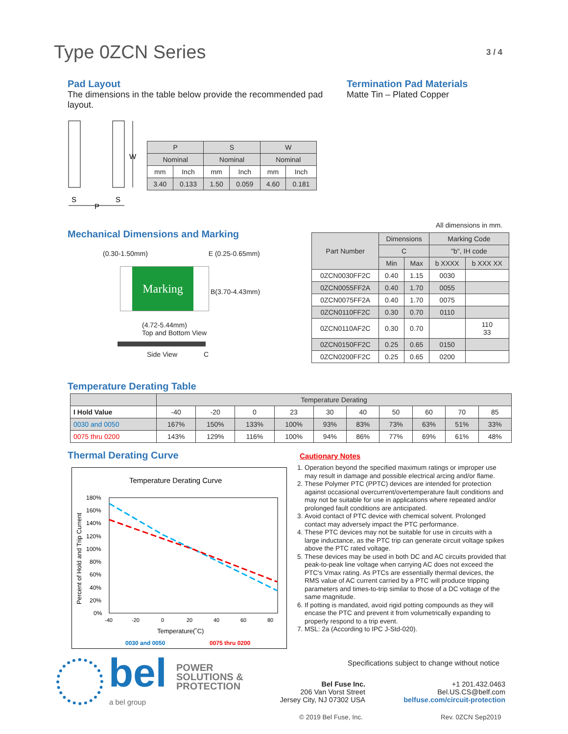Type 0ZCN Series 3 / 4
Pad Layout
The dimensions in the table below provide the recommended pad layout.
Termination Pad Materials
Matte Tin – Plated Copper
W
S
P
S
| P | | S | | W | |
| Nominal | | Nominal | | Nominal | |
| mm | Inch | mm | Inch | mm | Inch |
| 3.40 | 0.133 | 1.50 | 0.059 | 4.60 | 0.181 |
Mechanical Dimensions and Marking
(0.30-1.50mm) E (0.25-0.65mm)
Marking
B(3.70-4.43mm)
(4.72-5.44mm)
Top and Bottom View
Side View C
All dimensions in mm.
| Part Number | Dimensions | | Marking Code | |
| | C | | "b", IH code | |
| | Min | Max | b XXXX | b XXX XX |
| 0ZCN0030FF2C | 0.40 | 1.15 | 0030 | |
| 0ZCN0055FF2A | 0.40 | 1.70 | 0055 | |
| 0ZCN0075FF2A | 0.40 | 1.70 | 0075 | |
| 0ZCN0110FF2C | 0.30 | 0.70 | 0110 | |
| 0ZCN0110AF2C | 0.30 | 0.70 | | 110 33 |
| 0ZCN0150FF2C | 0.25 | 0.65 | 0150 | |
| 0ZCN0200FF2C | 0.25 | 0.65 | 0200 | |
Temperature Derating Table
| | Temperature Derating | | | | | | | | | |
| I Hold Value | -40 | -20 | 0 | 23 | 30 | 40 | 50 | 60 | 70 | 85 |
| 0030 and 0050 | 167% | 150% | 133% | 100% | 93% | 83% | 73% | 63% | 51% | 33% |
| 0075 thru 0200 | 143% | 129% | 116% | 100% | 94% | 86% | 77% | 69% | 61% | 48% |
Thermal Derating Curve
Temperature Derating Curve
180%
160%
140%
120%
100%
80%
60%
40%
20%
0%
-40
-20
0
20
40
60
80
Temperature(˚C)
Percent of Hold and Trip Current
0030 and 0050
0075 thru 0200
Cautionary Notes
1. Operation beyond the specified maximum ratings or improper use may result in damage and possible electrical arcing and/or flame.
2. These Polymer PTC (PPTC) devices are intended for protection against occasional overcurrent/overtemperature fault conditions and may not be suitable for use in applications where repeated and/or prolonged fault conditions are anticipated.
3. Avoid contact of PTC device with chemical solvent. Prolonged contact may adversely impact the PTC performance.
4. These PTC devices may not be suitable for use in circuits with a large inductance, as the PTC trip can generate circuit voltage spikes above the PTC rated voltage.
5. These devices may be used in both DC and AC circuits provided that peak-to-peak line voltage when carrying AC does not exceed the PTC's Vmax rating. As PTCs are essentially thermal devices, the RMS value of AC current carried by a PTC will produce tripping parameters and times-to-trip similar to those of a DC voltage of the same magnitude.
6. If potting is mandated, avoid rigid potting compounds as they will encase the PTC and prevent it from volumetrically expanding to properly respond to a trip event.
7. MSL: 2a (According to IPC J-Std-020).
bel
POWER
SOLUTIONS &
PROTECTION
a bel group
Specifications subject to change without notice
Bel Fuse Inc.
206 Van Vorst Street
Jersey City, NJ 07302 USA
+1 201.432.0463
Bel.US.CS@belf.com
belfuse.com/circuit-protection
© 2019 Bel Fuse, Inc. Rev. 0ZCN Sep2019